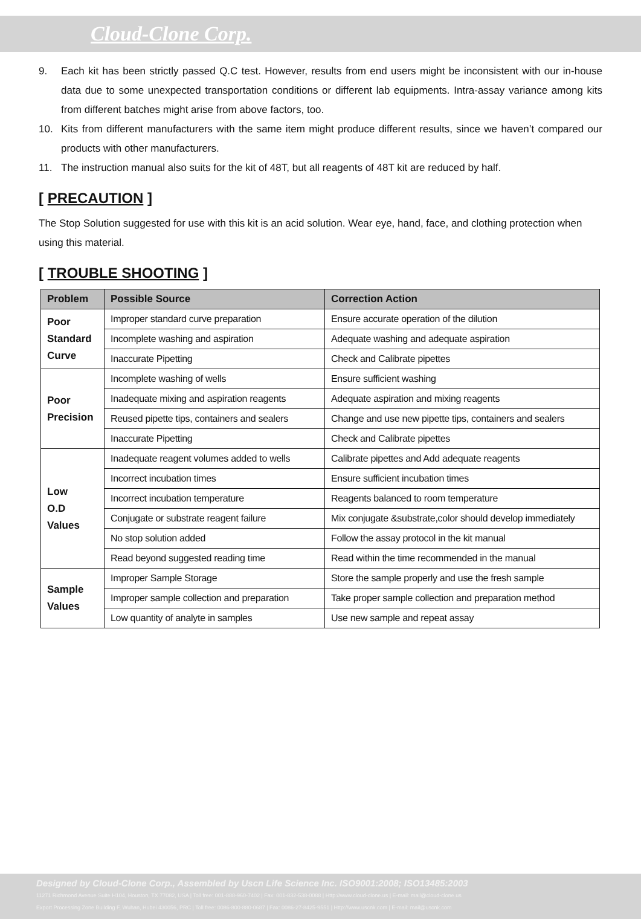Cloud-Clone Corp.
9. Each kit has been strictly passed Q.C test. However, results from end users might be inconsistent with our in-house data due to some unexpected transportation conditions or different lab equipments. Intra-assay variance among kits from different batches might arise from above factors, too.
10. Kits from different manufacturers with the same item might produce different results, since we haven’t compared our products with other manufacturers.
11. The instruction manual also suits for the kit of 48T, but all reagents of 48T kit are reduced by half.
[ PRECAUTION ]
The Stop Solution suggested for use with this kit is an acid solution. Wear eye, hand, face, and clothing protection when using this material.
[ TROUBLE SHOOTING ]
| Problem | Possible Source | Correction Action |
| --- | --- | --- |
| Poor Standard Curve | Improper standard curve preparation | Ensure accurate operation of the dilution |
| | Incomplete washing and aspiration | Adequate washing and adequate aspiration |
| | Inaccurate Pipetting | Check and Calibrate pipettes |
| Poor Precision | Incomplete washing of wells | Ensure sufficient washing |
| | Inadequate mixing and aspiration reagents | Adequate aspiration and mixing reagents |
| | Reused pipette tips, containers and sealers | Change and use new pipette tips, containers and sealers |
| | Inaccurate Pipetting | Check and Calibrate pipettes |
| Low O.D Values | Inadequate reagent volumes added to wells | Calibrate pipettes and Add adequate reagents |
| | Incorrect incubation times | Ensure sufficient incubation times |
| | Incorrect incubation temperature | Reagents balanced to room temperature |
| | Conjugate or substrate reagent failure | Mix conjugate &substrate,color should develop immediately |
| | No stop solution added | Follow the assay protocol in the kit manual |
| | Read beyond suggested reading time | Read within the time recommended in the manual |
| Sample Values | Improper Sample Storage | Store the sample properly and use the fresh sample |
| | Improper sample collection and preparation | Take proper sample collection and preparation method |
| | Low quantity of analyte in samples | Use new sample and repeat assay |
Designed by Cloud-Clone Corp., Assembled by Uscn Life Science Inc. ISO9001:2008; ISO13485:2003
11271 Richmond Avenue Suite H104, Houston, TX 77082, USA | Toll free: 001-888-960-7402 | Fax: 001-832-538-0088 | Http://www.cloud-clone.us | E-mail: mail@cloud-clone.us
Export Processing Zone Building F, Wuhan, Hubei 430056, PRC | Toll free: 0086-800-880-0687 | Fax: 0086-27-8425-9551 | Http://www.uscnk.com | E-mail: mail@uscnk.com